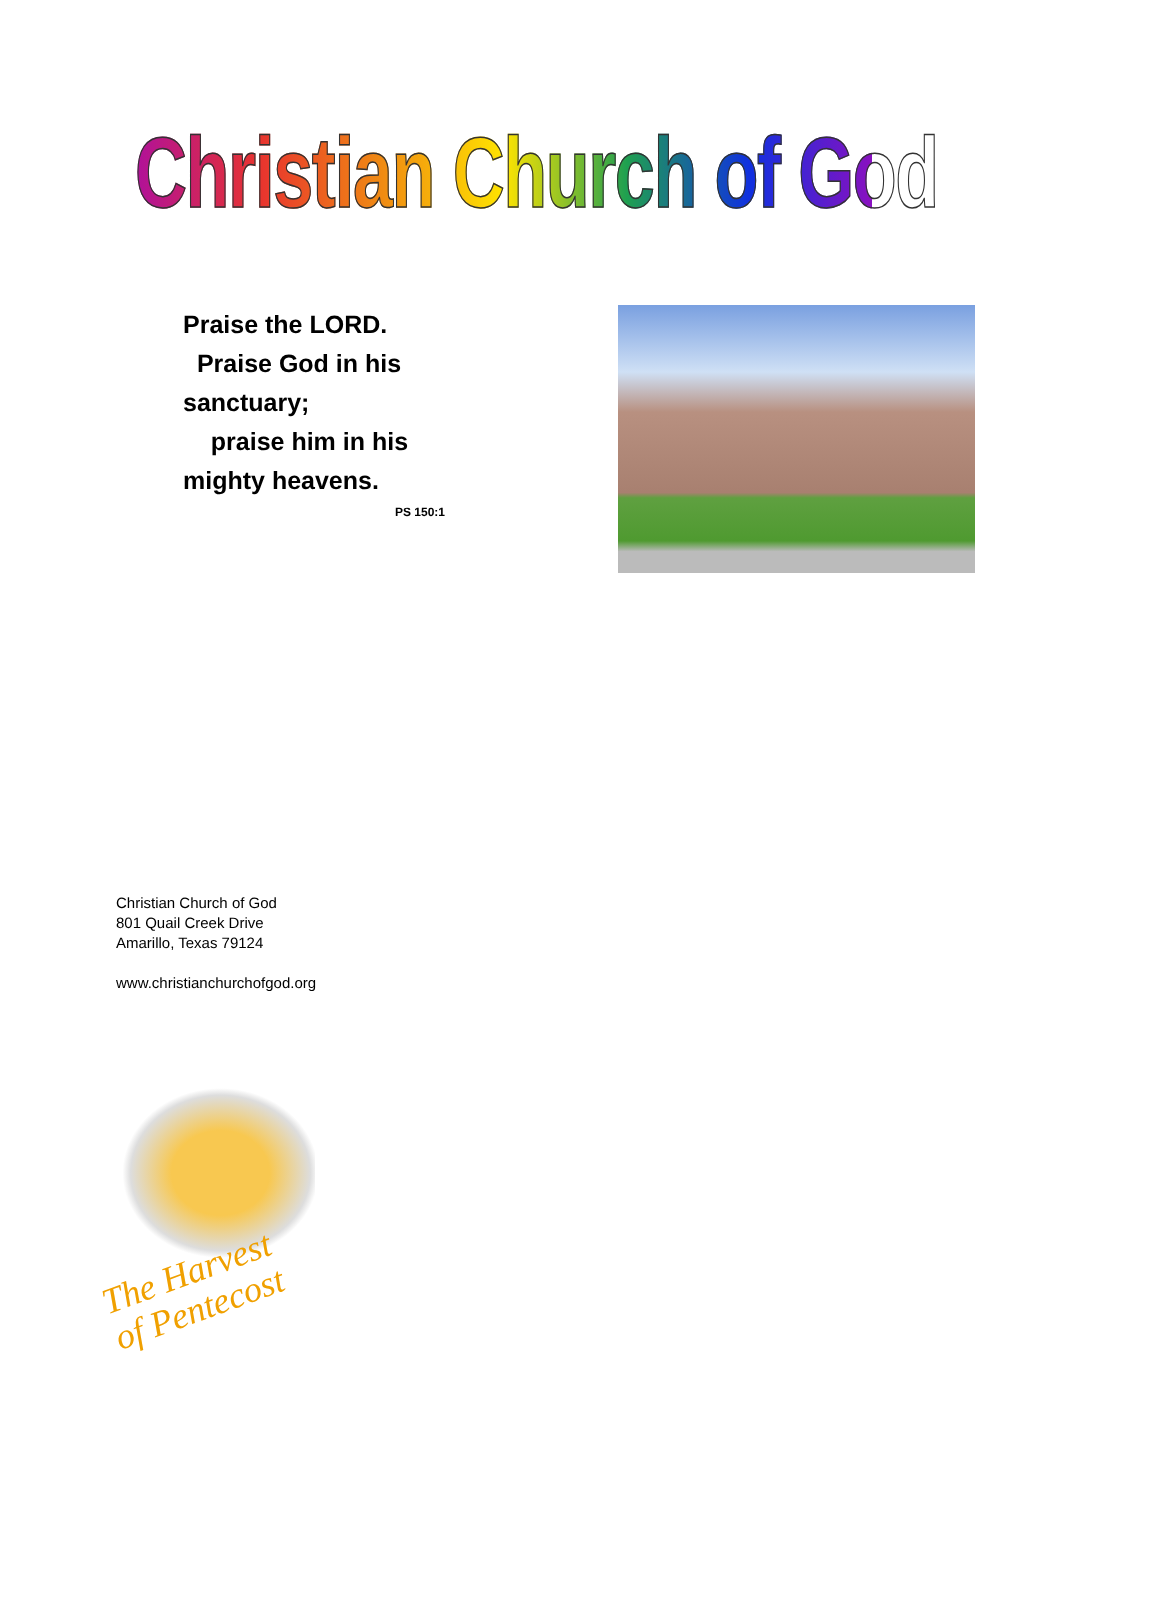Christian Church of God
Praise the LORD.
Praise God in his sanctuary;
praise him in his mighty heavens.
PS 150:1
Christian Church of God
801 Quail Creek Drive
Amarillo, Texas 79124
www.christianchurchofgod.org
The Harvest
of Pentecost